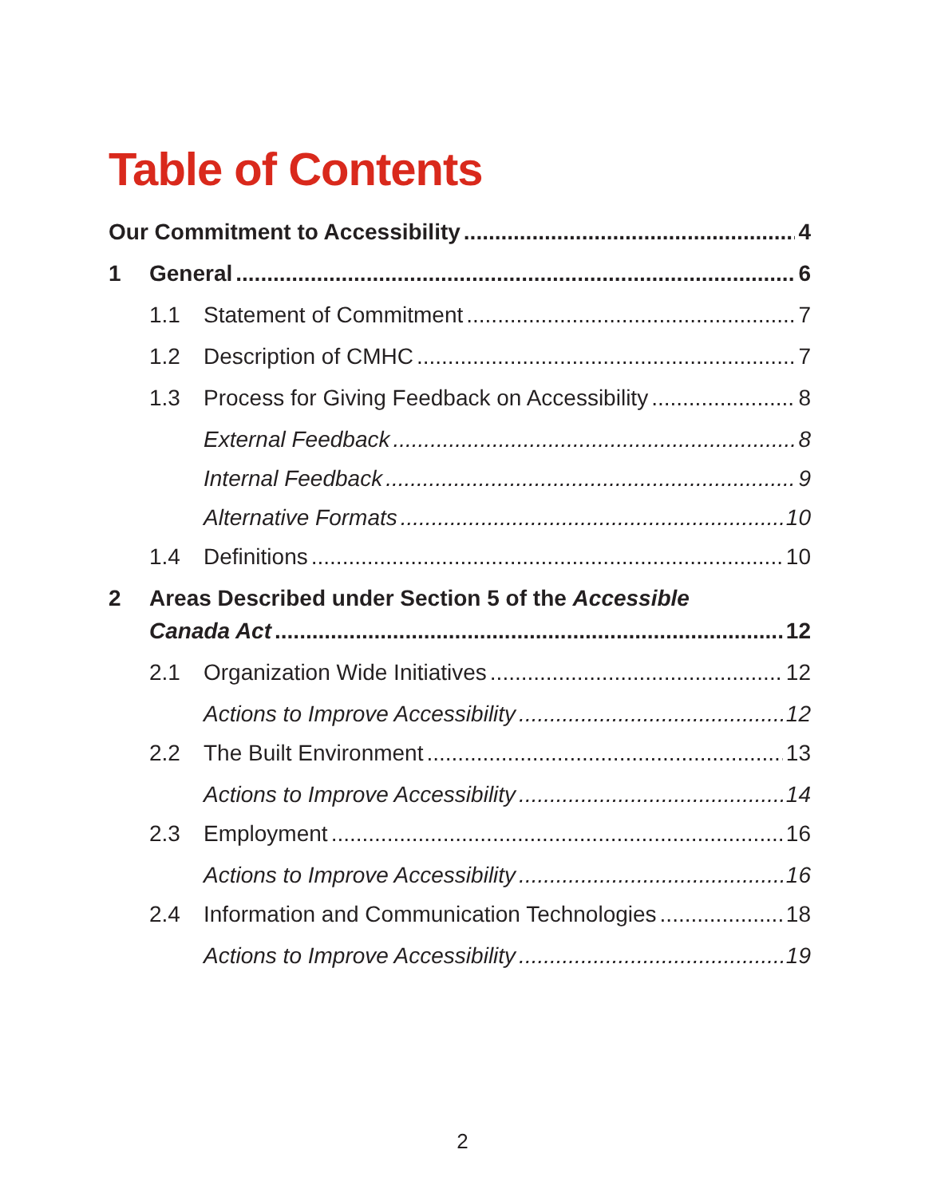Table of Contents
Our Commitment to Accessibility 4
1 General 6
1.1 Statement of Commitment 7
1.2 Description of CMHC 7
1.3 Process for Giving Feedback on Accessibility 8
External Feedback 8
Internal Feedback 9
Alternative Formats 10
1.4 Definitions 10
2 Areas Described under Section 5 of the Accessible
Canada Act 12
2.1 Organization Wide Initiatives 12
Actions to Improve Accessibility 12
2.2 The Built Environment 13
Actions to Improve Accessibility 14
2.3 Employment 16
Actions to Improve Accessibility 16
2.4 Information and Communication Technologies 18
Actions to Improve Accessibility 19
2